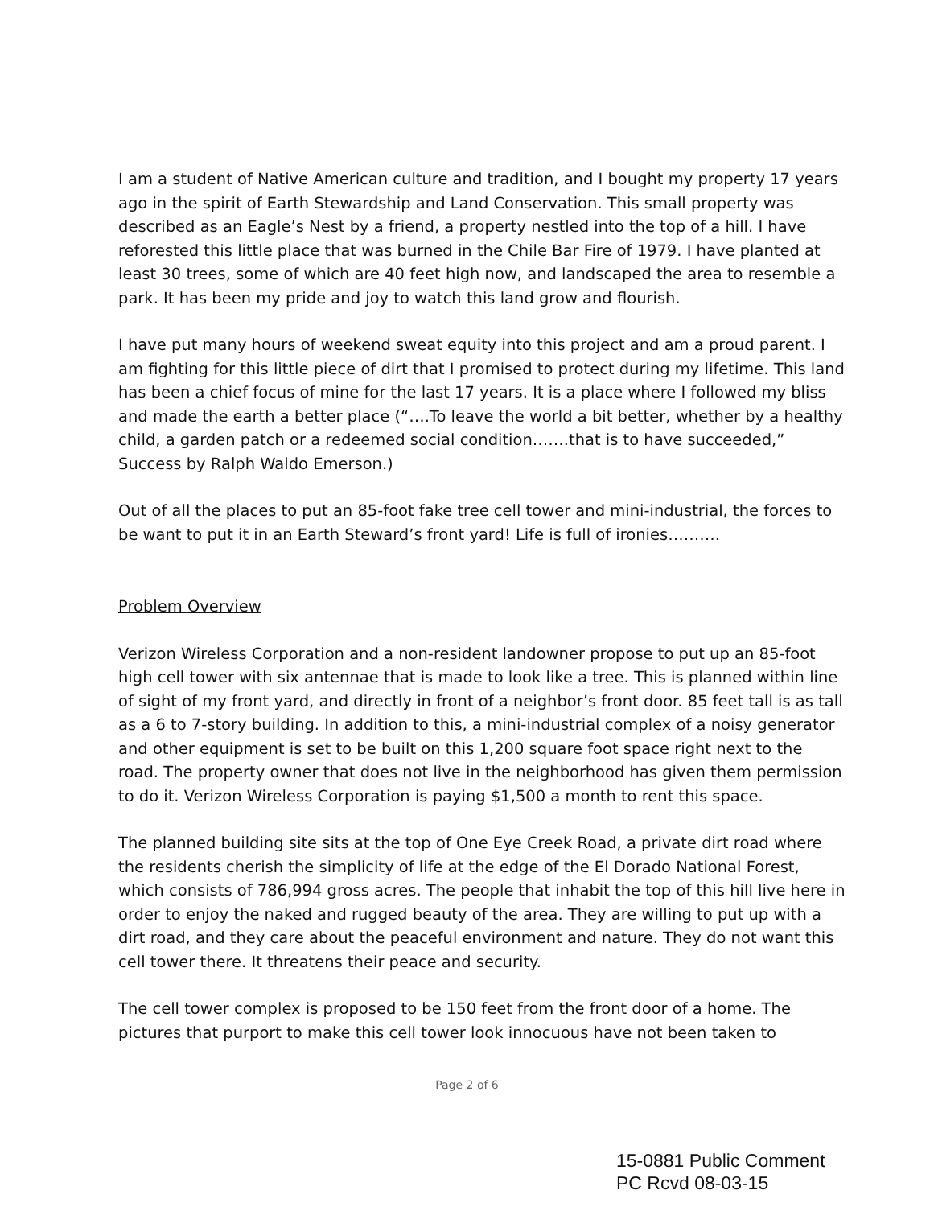I am a student of Native American culture and tradition, and I bought my property 17 years ago in the spirit of Earth Stewardship and Land Conservation. This small property was described as an Eagle’s Nest by a friend, a property nestled into the top of a hill. I have reforested this little place that was burned in the Chile Bar Fire of 1979. I have planted at least 30 trees, some of which are 40 feet high now, and landscaped the area to resemble a park. It has been my pride and joy to watch this land grow and flourish.
I have put many hours of weekend sweat equity into this project and am a proud parent. I am fighting for this little piece of dirt that I promised to protect during my lifetime. This land has been a chief focus of mine for the last 17 years. It is a place where I followed my bliss and made the earth a better place (“….To leave the world a bit better, whether by a healthy child, a garden patch or a redeemed social condition…….that is to have succeeded,” Success by Ralph Waldo Emerson.)
Out of all the places to put an 85-foot fake tree cell tower and mini-industrial, the forces to be want to put it in an Earth Steward’s front yard! Life is full of ironies……….
Problem Overview
Verizon Wireless Corporation and a non-resident landowner propose to put up an 85-foot high cell tower with six antennae that is made to look like a tree. This is planned within line of sight of my front yard, and directly in front of a neighbor’s front door. 85 feet tall is as tall as a 6 to 7-story building. In addition to this, a mini-industrial complex of a noisy generator and other equipment is set to be built on this 1,200 square foot space right next to the road. The property owner that does not live in the neighborhood has given them permission to do it. Verizon Wireless Corporation is paying $1,500 a month to rent this space.
The planned building site sits at the top of One Eye Creek Road, a private dirt road where the residents cherish the simplicity of life at the edge of the El Dorado National Forest, which consists of 786,994 gross acres. The people that inhabit the top of this hill live here in order to enjoy the naked and rugged beauty of the area. They are willing to put up with a dirt road, and they care about the peaceful environment and nature. They do not want this cell tower there. It threatens their peace and security.
The cell tower complex is proposed to be 150 feet from the front door of a home. The pictures that purport to make this cell tower look innocuous have not been taken to
Page 2 of 6
15-0881 Public Comment
PC Rcvd 08-03-15